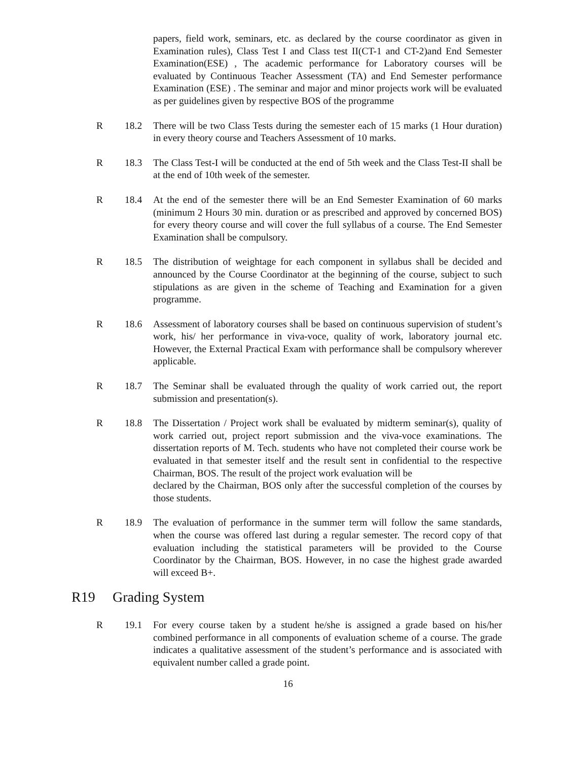papers, field work, seminars, etc. as declared by the course coordinator as given in Examination rules), Class Test I and Class test II(CT-1 and CT-2)and End Semester Examination(ESE) , The academic performance for Laboratory courses will be evaluated by Continuous Teacher Assessment (TA) and End Semester performance Examination (ESE) . The seminar and major and minor projects work will be evaluated as per guidelines given by respective BOS of the programme
R 18.2 There will be two Class Tests during the semester each of 15 marks (1 Hour duration) in every theory course and Teachers Assessment of 10 marks.
R 18.3 The Class Test-I will be conducted at the end of 5th week and the Class Test-II shall be at the end of 10th week of the semester.
R 18.4 At the end of the semester there will be an End Semester Examination of 60 marks (minimum 2 Hours 30 min. duration or as prescribed and approved by concerned BOS) for every theory course and will cover the full syllabus of a course. The End Semester Examination shall be compulsory.
R 18.5 The distribution of weightage for each component in syllabus shall be decided and announced by the Course Coordinator at the beginning of the course, subject to such stipulations as are given in the scheme of Teaching and Examination for a given programme.
R 18.6 Assessment of laboratory courses shall be based on continuous supervision of student’s work, his/ her performance in viva-voce, quality of work, laboratory journal etc. However, the External Practical Exam with performance shall be compulsory wherever applicable.
R 18.7 The Seminar shall be evaluated through the quality of work carried out, the report submission and presentation(s).
R 18.8 The Dissertation / Project work shall be evaluated by midterm seminar(s), quality of work carried out, project report submission and the viva-voce examinations. The dissertation reports of M. Tech. students who have not completed their course work be evaluated in that semester itself and the result sent in confidential to the respective Chairman, BOS. The result of the project work evaluation will be
declared by the Chairman, BOS only after the successful completion of the courses by those students.
R 18.9 The evaluation of performance in the summer term will follow the same standards, when the course was offered last during a regular semester. The record copy of that evaluation including the statistical parameters will be provided to the Course Coordinator by the Chairman, BOS. However, in no case the highest grade awarded will exceed B+.
R19 Grading System
R 19.1 For every course taken by a student he/she is assigned a grade based on his/her combined performance in all components of evaluation scheme of a course. The grade indicates a qualitative assessment of the student’s performance and is associated with equivalent number called a grade point.
16